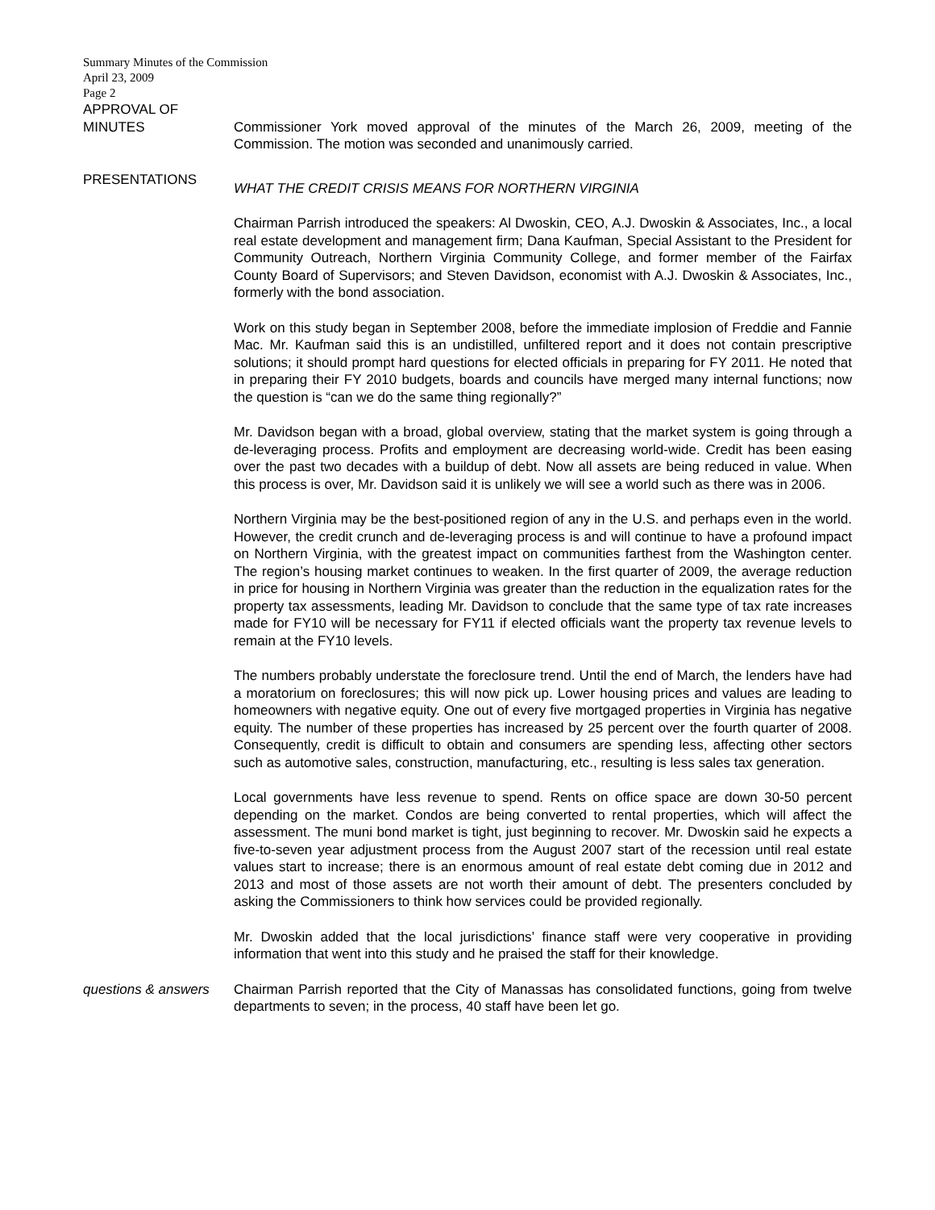Summary Minutes of the Commission
April 23, 2009
Page 2
APPROVAL OF
MINUTES
Commissioner York moved approval of the minutes of the March 26, 2009, meeting of the Commission. The motion was seconded and unanimously carried.
PRESENTATIONS
WHAT THE CREDIT CRISIS MEANS FOR NORTHERN VIRGINIA
Chairman Parrish introduced the speakers: Al Dwoskin, CEO, A.J. Dwoskin & Associates, Inc., a local real estate development and management firm; Dana Kaufman, Special Assistant to the President for Community Outreach, Northern Virginia Community College, and former member of the Fairfax County Board of Supervisors; and Steven Davidson, economist with A.J. Dwoskin & Associates, Inc., formerly with the bond association.
Work on this study began in September 2008, before the immediate implosion of Freddie and Fannie Mac. Mr. Kaufman said this is an undistilled, unfiltered report and it does not contain prescriptive solutions; it should prompt hard questions for elected officials in preparing for FY 2011. He noted that in preparing their FY 2010 budgets, boards and councils have merged many internal functions; now the question is “can we do the same thing regionally?”
Mr. Davidson began with a broad, global overview, stating that the market system is going through a de-leveraging process. Profits and employment are decreasing world-wide. Credit has been easing over the past two decades with a buildup of debt. Now all assets are being reduced in value. When this process is over, Mr. Davidson said it is unlikely we will see a world such as there was in 2006.
Northern Virginia may be the best-positioned region of any in the U.S. and perhaps even in the world. However, the credit crunch and de-leveraging process is and will continue to have a profound impact on Northern Virginia, with the greatest impact on communities farthest from the Washington center. The region’s housing market continues to weaken. In the first quarter of 2009, the average reduction in price for housing in Northern Virginia was greater than the reduction in the equalization rates for the property tax assessments, leading Mr. Davidson to conclude that the same type of tax rate increases made for FY10 will be necessary for FY11 if elected officials want the property tax revenue levels to remain at the FY10 levels.
The numbers probably understate the foreclosure trend. Until the end of March, the lenders have had a moratorium on foreclosures; this will now pick up. Lower housing prices and values are leading to homeowners with negative equity. One out of every five mortgaged properties in Virginia has negative equity. The number of these properties has increased by 25 percent over the fourth quarter of 2008. Consequently, credit is difficult to obtain and consumers are spending less, affecting other sectors such as automotive sales, construction, manufacturing, etc., resulting is less sales tax generation.
Local governments have less revenue to spend. Rents on office space are down 30-50 percent depending on the market. Condos are being converted to rental properties, which will affect the assessment. The muni bond market is tight, just beginning to recover. Mr. Dwoskin said he expects a five-to-seven year adjustment process from the August 2007 start of the recession until real estate values start to increase; there is an enormous amount of real estate debt coming due in 2012 and 2013 and most of those assets are not worth their amount of debt. The presenters concluded by asking the Commissioners to think how services could be provided regionally.
Mr. Dwoskin added that the local jurisdictions’ finance staff were very cooperative in providing information that went into this study and he praised the staff for their knowledge.
questions & answers
Chairman Parrish reported that the City of Manassas has consolidated functions, going from twelve departments to seven; in the process, 40 staff have been let go.